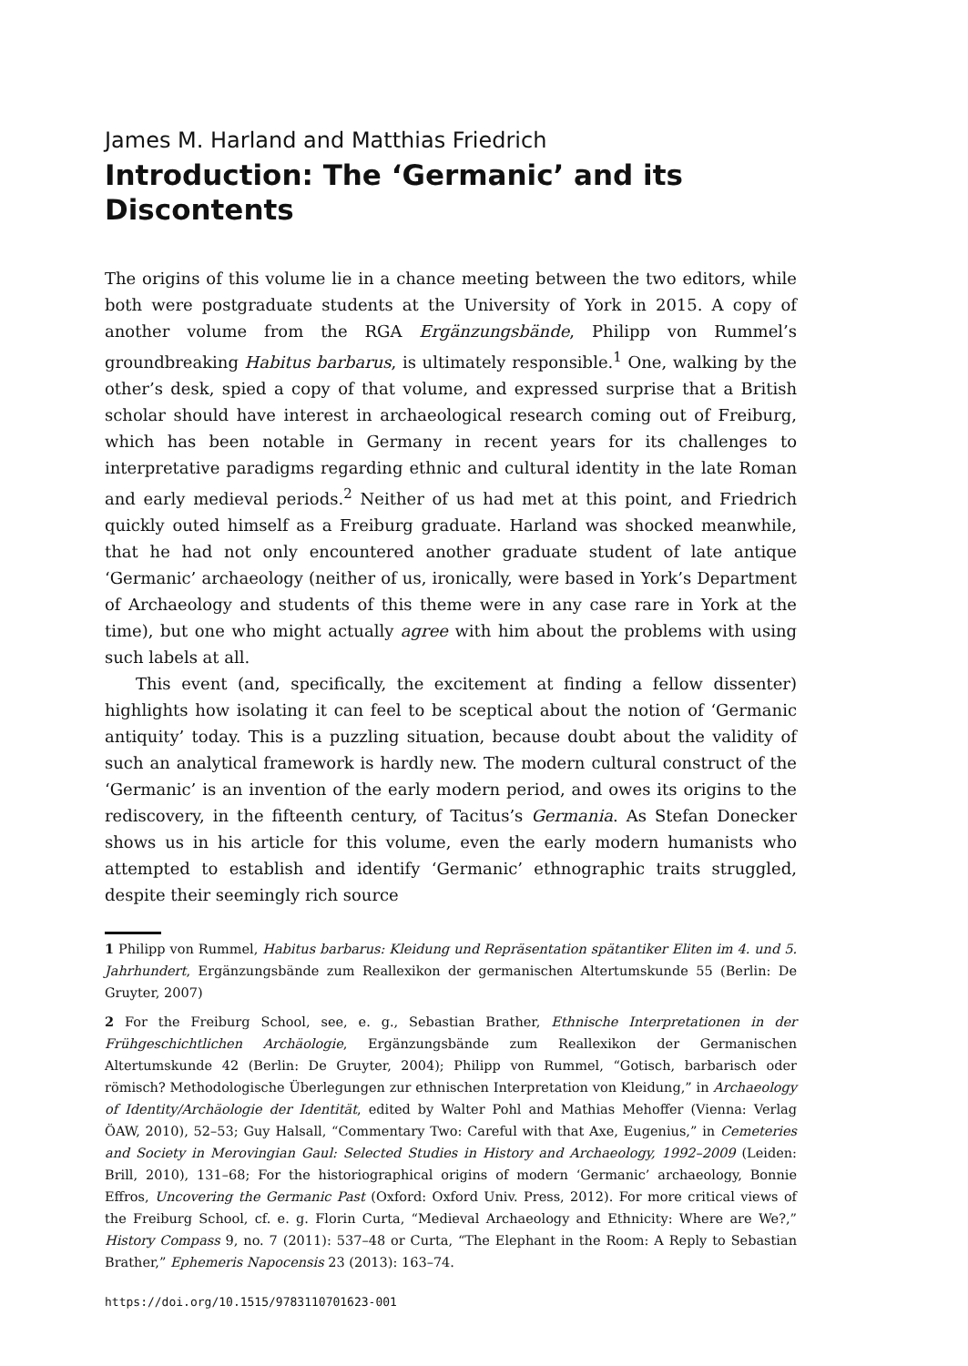James M. Harland and Matthias Friedrich
Introduction: The ‘Germanic’ and its Discontents
The origins of this volume lie in a chance meeting between the two editors, while both were postgraduate students at the University of York in 2015. A copy of another volume from the RGA Ergänzungsbände, Philipp von Rummel’s groundbreaking Habitus barbarus, is ultimately responsible.<sup>1</sup> One, walking by the other’s desk, spied a copy of that volume, and expressed surprise that a British scholar should have interest in archaeological research coming out of Freiburg, which has been notable in Germany in recent years for its challenges to interpretative paradigms regarding ethnic and cultural identity in the late Roman and early medieval periods.<sup>2</sup> Neither of us had met at this point, and Friedrich quickly outed himself as a Freiburg graduate. Harland was shocked meanwhile, that he had not only encountered another graduate student of late antique ‘Germanic’ archaeology (neither of us, ironically, were based in York’s Department of Archaeology and students of this theme were in any case rare in York at the time), but one who might actually agree with him about the problems with using such labels at all.
This event (and, specifically, the excitement at finding a fellow dissenter) highlights how isolating it can feel to be sceptical about the notion of ‘Germanic antiquity’ today. This is a puzzling situation, because doubt about the validity of such an analytical framework is hardly new. The modern cultural construct of the ‘Germanic’ is an invention of the early modern period, and owes its origins to the rediscovery, in the fifteenth century, of Tacitus’s Germania. As Stefan Donecker shows us in his article for this volume, even the early modern humanists who attempted to establish and identify ‘Germanic’ ethnographic traits struggled, despite their seemingly rich source
1 Philipp von Rummel, Habitus barbarus: Kleidung und Repräsentation spätantiker Eliten im 4. und 5. Jahrhundert, Ergänzungsbände zum Reallexikon der germanischen Altertumskunde 55 (Berlin: De Gruyter, 2007)
2 For the Freiburg School, see, e. g., Sebastian Brather, Ethnische Interpretationen in der Frühgeschichtlichen Archäologie, Ergänzungsbände zum Reallexikon der Germanischen Altertumskunde 42 (Berlin: De Gruyter, 2004); Philipp von Rummel, “Gotisch, barbarisch oder römisch? Methodologische Überlegungen zur ethnischen Interpretation von Kleidung,” in Archaeology of Identity/Archäologie der Identität, edited by Walter Pohl and Mathias Mehoffer (Vienna: Verlag ÖAW, 2010), 52–53; Guy Halsall, “Commentary Two: Careful with that Axe, Eugenius,” in Cemeteries and Society in Merovingian Gaul: Selected Studies in History and Archaeology, 1992–2009 (Leiden: Brill, 2010), 131–68; For the historiographical origins of modern ‘Germanic’ archaeology, Bonnie Effros, Uncovering the Germanic Past (Oxford: Oxford Univ. Press, 2012). For more critical views of the Freiburg School, cf. e. g. Florin Curta, “Medieval Archaeology and Ethnicity: Where are We?,” History Compass 9, no. 7 (2011): 537–48 or Curta, “The Elephant in the Room: A Reply to Sebastian Brather,” Ephemeris Napocensis 23 (2013): 163–74.
https://doi.org/10.1515/9783110701623-001